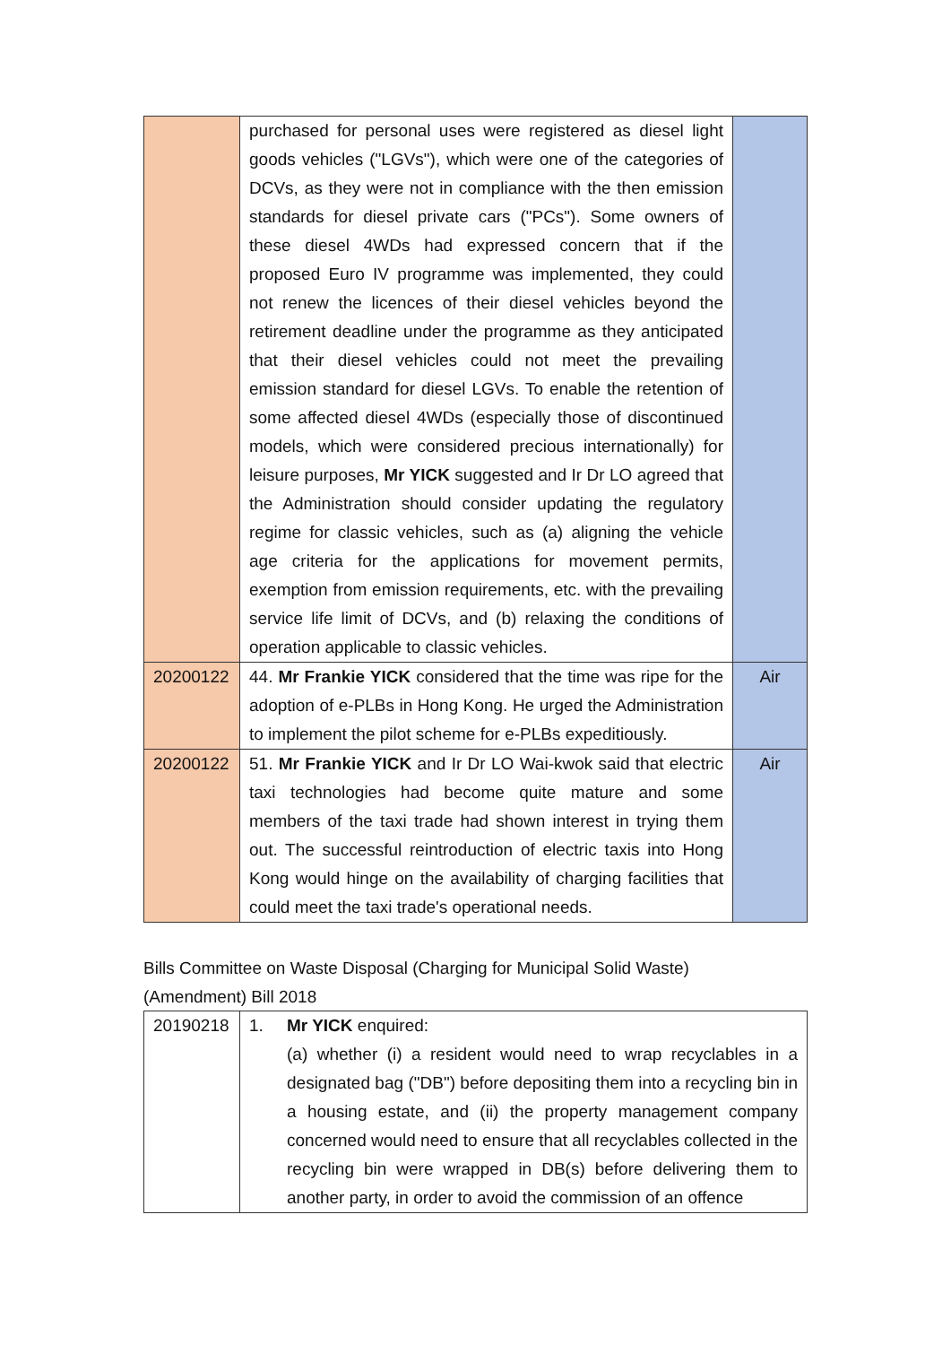| | purchased for personal uses were registered as diesel light goods vehicles ("LGVs"), which were one of the categories of DCVs, as they were not in compliance with the then emission standards for diesel private cars ("PCs"). Some owners of these diesel 4WDs had expressed concern that if the proposed Euro IV programme was implemented, they could not renew the licences of their diesel vehicles beyond the retirement deadline under the programme as they anticipated that their diesel vehicles could not meet the prevailing emission standard for diesel LGVs. To enable the retention of some affected diesel 4WDs (especially those of discontinued models, which were considered precious internationally) for leisure purposes, Mr YICK suggested and Ir Dr LO agreed that the Administration should consider updating the regulatory regime for classic vehicles, such as (a) aligning the vehicle age criteria for the applications for movement permits, exemption from emission requirements, etc. with the prevailing service life limit of DCVs, and (b) relaxing the conditions of operation applicable to classic vehicles. | |
| 20200122 | 44. Mr Frankie YICK considered that the time was ripe for the adoption of e-PLBs in Hong Kong. He urged the Administration to implement the pilot scheme for e-PLBs expeditiously. | Air |
| 20200122 | 51. Mr Frankie YICK and Ir Dr LO Wai-kwok said that electric taxi technologies had become quite mature and some members of the taxi trade had shown interest in trying them out. The successful reintroduction of electric taxis into Hong Kong would hinge on the availability of charging facilities that could meet the taxi trade's operational needs. | Air |
Bills Committee on Waste Disposal (Charging for Municipal Solid Waste)
(Amendment) Bill 2018
| 20190218 | 1. Mr YICK enquired: (a) whether (i) a resident would need to wrap recyclables in a designated bag ("DB") before depositing them into a recycling bin in a housing estate, and (ii) the property management company concerned would need to ensure that all recyclables collected in the recycling bin were wrapped in DB(s) before delivering them to another party, in order to avoid the commission of an offence |